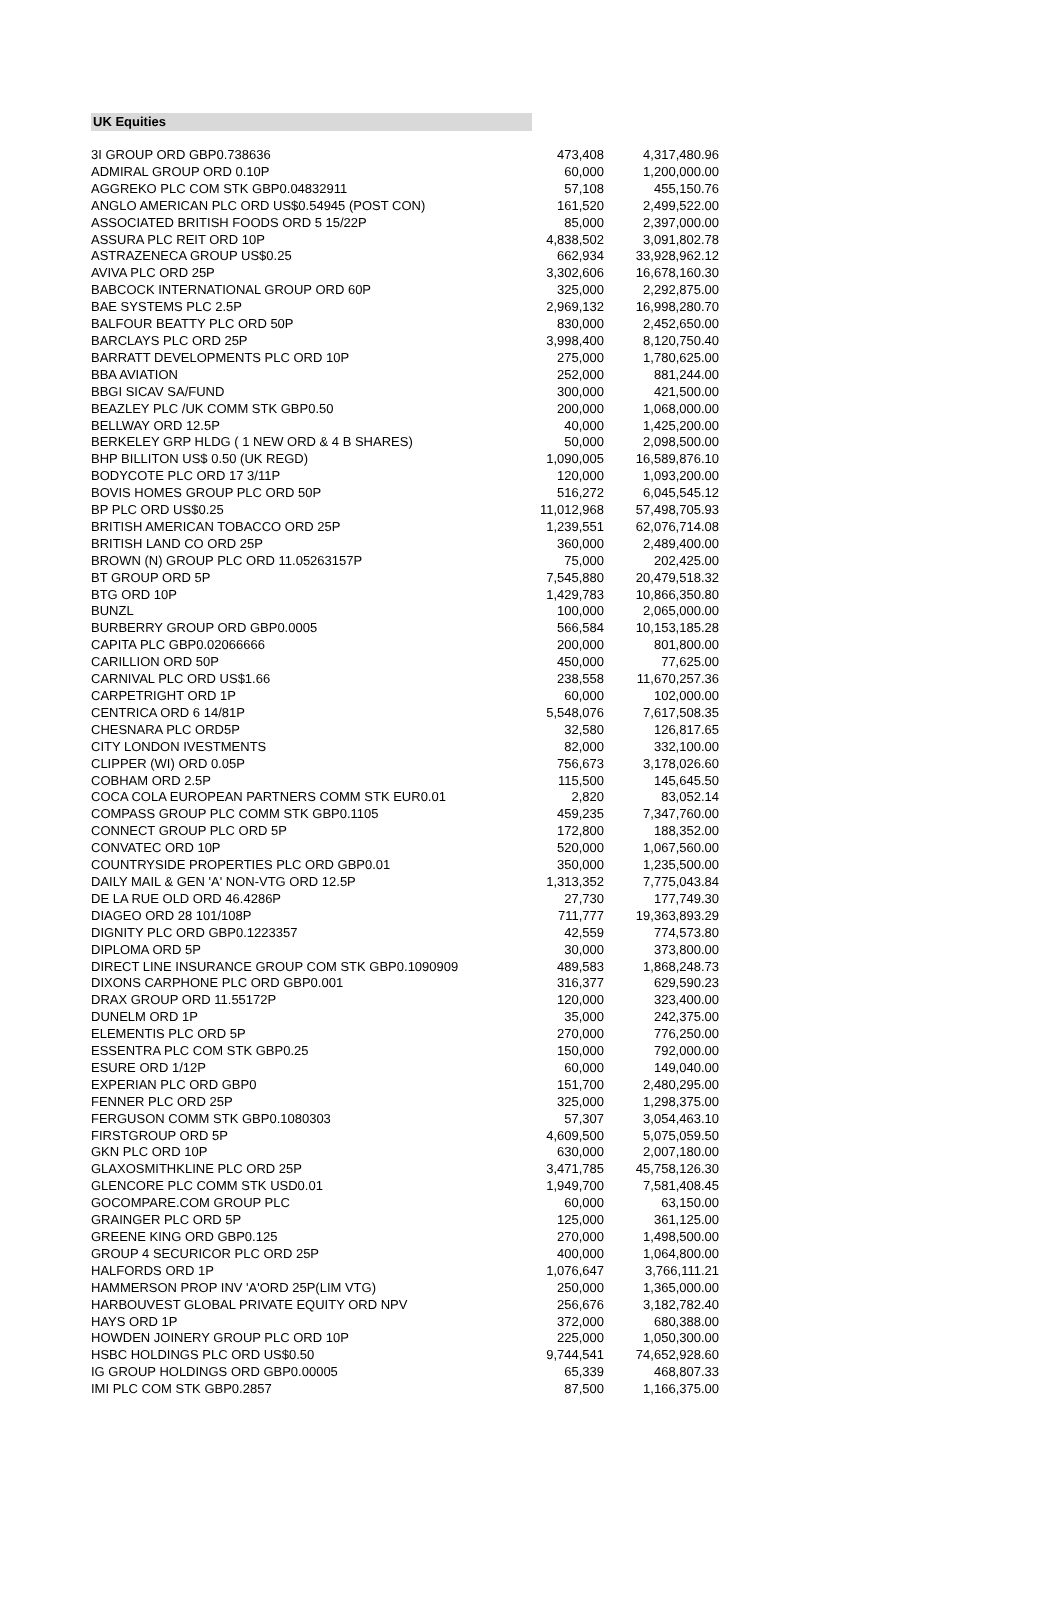UK Equities
| 3I GROUP ORD GBP0.738636 | 473,408 | 4,317,480.96 |
| ADMIRAL GROUP ORD 0.10P | 60,000 | 1,200,000.00 |
| AGGREKO PLC COM STK GBP0.04832911 | 57,108 | 455,150.76 |
| ANGLO AMERICAN PLC ORD US$0.54945 (POST CON) | 161,520 | 2,499,522.00 |
| ASSOCIATED BRITISH FOODS ORD 5 15/22P | 85,000 | 2,397,000.00 |
| ASSURA PLC REIT ORD 10P | 4,838,502 | 3,091,802.78 |
| ASTRAZENECA GROUP US$0.25 | 662,934 | 33,928,962.12 |
| AVIVA PLC ORD 25P | 3,302,606 | 16,678,160.30 |
| BABCOCK INTERNATIONAL GROUP ORD 60P | 325,000 | 2,292,875.00 |
| BAE SYSTEMS PLC 2.5P | 2,969,132 | 16,998,280.70 |
| BALFOUR BEATTY PLC ORD 50P | 830,000 | 2,452,650.00 |
| BARCLAYS PLC ORD 25P | 3,998,400 | 8,120,750.40 |
| BARRATT DEVELOPMENTS PLC ORD 10P | 275,000 | 1,780,625.00 |
| BBA AVIATION | 252,000 | 881,244.00 |
| BBGI SICAV SA/FUND | 300,000 | 421,500.00 |
| BEAZLEY PLC /UK COMM STK GBP0.50 | 200,000 | 1,068,000.00 |
| BELLWAY ORD 12.5P | 40,000 | 1,425,200.00 |
| BERKELEY GRP HLDG ( 1 NEW ORD & 4 B SHARES) | 50,000 | 2,098,500.00 |
| BHP BILLITON US$ 0.50 (UK REGD) | 1,090,005 | 16,589,876.10 |
| BODYCOTE PLC ORD 17 3/11P | 120,000 | 1,093,200.00 |
| BOVIS HOMES GROUP PLC ORD 50P | 516,272 | 6,045,545.12 |
| BP PLC ORD US$0.25 | 11,012,968 | 57,498,705.93 |
| BRITISH AMERICAN TOBACCO ORD 25P | 1,239,551 | 62,076,714.08 |
| BRITISH LAND CO ORD 25P | 360,000 | 2,489,400.00 |
| BROWN (N) GROUP PLC ORD 11.05263157P | 75,000 | 202,425.00 |
| BT GROUP ORD 5P | 7,545,880 | 20,479,518.32 |
| BTG ORD 10P | 1,429,783 | 10,866,350.80 |
| BUNZL | 100,000 | 2,065,000.00 |
| BURBERRY GROUP ORD GBP0.0005 | 566,584 | 10,153,185.28 |
| CAPITA PLC GBP0.02066666 | 200,000 | 801,800.00 |
| CARILLION ORD 50P | 450,000 | 77,625.00 |
| CARNIVAL PLC ORD US$1.66 | 238,558 | 11,670,257.36 |
| CARPETRIGHT ORD 1P | 60,000 | 102,000.00 |
| CENTRICA ORD 6 14/81P | 5,548,076 | 7,617,508.35 |
| CHESNARA PLC ORD5P | 32,580 | 126,817.65 |
| CITY LONDON IVESTMENTS | 82,000 | 332,100.00 |
| CLIPPER (WI) ORD 0.05P | 756,673 | 3,178,026.60 |
| COBHAM ORD 2.5P | 115,500 | 145,645.50 |
| COCA COLA EUROPEAN PARTNERS COMM STK EUR0.01 | 2,820 | 83,052.14 |
| COMPASS GROUP PLC COMM STK GBP0.1105 | 459,235 | 7,347,760.00 |
| CONNECT GROUP PLC ORD 5P | 172,800 | 188,352.00 |
| CONVATEC ORD 10P | 520,000 | 1,067,560.00 |
| COUNTRYSIDE PROPERTIES PLC ORD GBP0.01 | 350,000 | 1,235,500.00 |
| DAILY MAIL & GEN 'A' NON-VTG ORD 12.5P | 1,313,352 | 7,775,043.84 |
| DE LA RUE OLD ORD 46.4286P | 27,730 | 177,749.30 |
| DIAGEO ORD 28 101/108P | 711,777 | 19,363,893.29 |
| DIGNITY PLC ORD GBP0.1223357 | 42,559 | 774,573.80 |
| DIPLOMA ORD 5P | 30,000 | 373,800.00 |
| DIRECT LINE INSURANCE GROUP COM STK GBP0.1090909 | 489,583 | 1,868,248.73 |
| DIXONS CARPHONE PLC ORD GBP0.001 | 316,377 | 629,590.23 |
| DRAX GROUP ORD 11.55172P | 120,000 | 323,400.00 |
| DUNELM ORD 1P | 35,000 | 242,375.00 |
| ELEMENTIS PLC ORD 5P | 270,000 | 776,250.00 |
| ESSENTRA PLC COM STK GBP0.25 | 150,000 | 792,000.00 |
| ESURE ORD 1/12P | 60,000 | 149,040.00 |
| EXPERIAN PLC ORD GBP0 | 151,700 | 2,480,295.00 |
| FENNER PLC ORD 25P | 325,000 | 1,298,375.00 |
| FERGUSON COMM STK GBP0.1080303 | 57,307 | 3,054,463.10 |
| FIRSTGROUP ORD 5P | 4,609,500 | 5,075,059.50 |
| GKN PLC ORD 10P | 630,000 | 2,007,180.00 |
| GLAXOSMITHKLINE PLC ORD 25P | 3,471,785 | 45,758,126.30 |
| GLENCORE PLC COMM STK USD0.01 | 1,949,700 | 7,581,408.45 |
| GOCOMPARE.COM GROUP PLC | 60,000 | 63,150.00 |
| GRAINGER PLC ORD 5P | 125,000 | 361,125.00 |
| GREENE KING ORD GBP0.125 | 270,000 | 1,498,500.00 |
| GROUP 4 SECURICOR PLC ORD 25P | 400,000 | 1,064,800.00 |
| HALFORDS ORD 1P | 1,076,647 | 3,766,111.21 |
| HAMMERSON PROP INV 'A'ORD 25P(LIM VTG) | 250,000 | 1,365,000.00 |
| HARBOUVEST GLOBAL PRIVATE EQUITY ORD NPV | 256,676 | 3,182,782.40 |
| HAYS ORD 1P | 372,000 | 680,388.00 |
| HOWDEN JOINERY GROUP PLC ORD 10P | 225,000 | 1,050,300.00 |
| HSBC HOLDINGS PLC ORD US$0.50 | 9,744,541 | 74,652,928.60 |
| IG GROUP HOLDINGS ORD GBP0.00005 | 65,339 | 468,807.33 |
| IMI PLC COM STK GBP0.2857 | 87,500 | 1,166,375.00 |